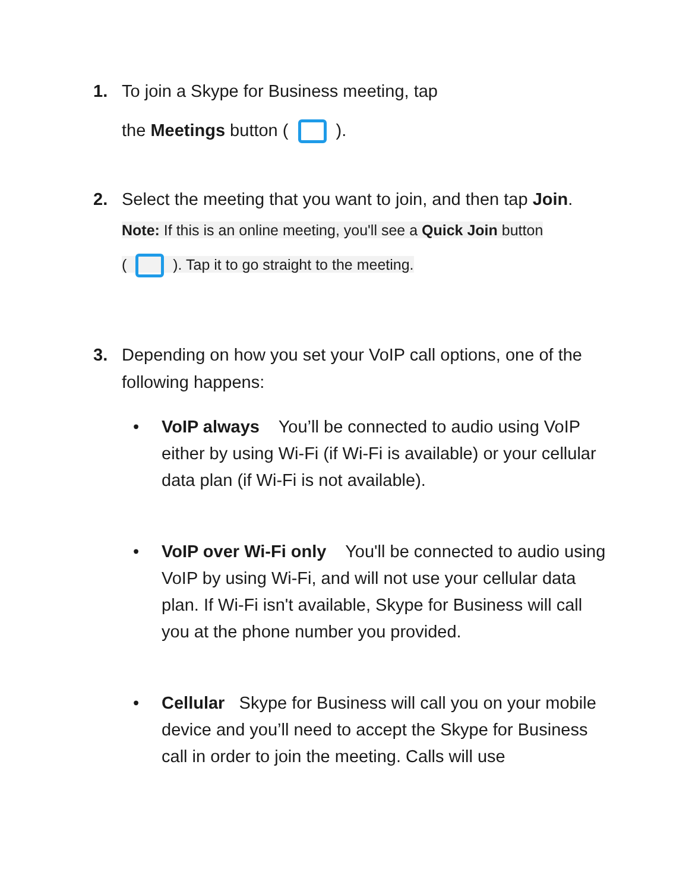1. To join a Skype for Business meeting, tap
the Meetings button ( ).
2. Select the meeting that you want to join, and then tap Join.
Note: If this is an online meeting, you'll see a Quick Join button
( ). Tap it to go straight to the meeting.
3. Depending on how you set your VoIP call options, one of the following happens:
• VoIP always You’ll be connected to audio using VoIP either by using Wi-Fi (if Wi-Fi is available) or your cellular data plan (if Wi-Fi is not available).
• VoIP over Wi-Fi only You'll be connected to audio using VoIP by using Wi-Fi, and will not use your cellular data plan. If Wi-Fi isn't available, Skype for Business will call you at the phone number you provided.
• Cellular Skype for Business will call you on your mobile device and you’ll need to accept the Skype for Business call in order to join the meeting. Calls will use